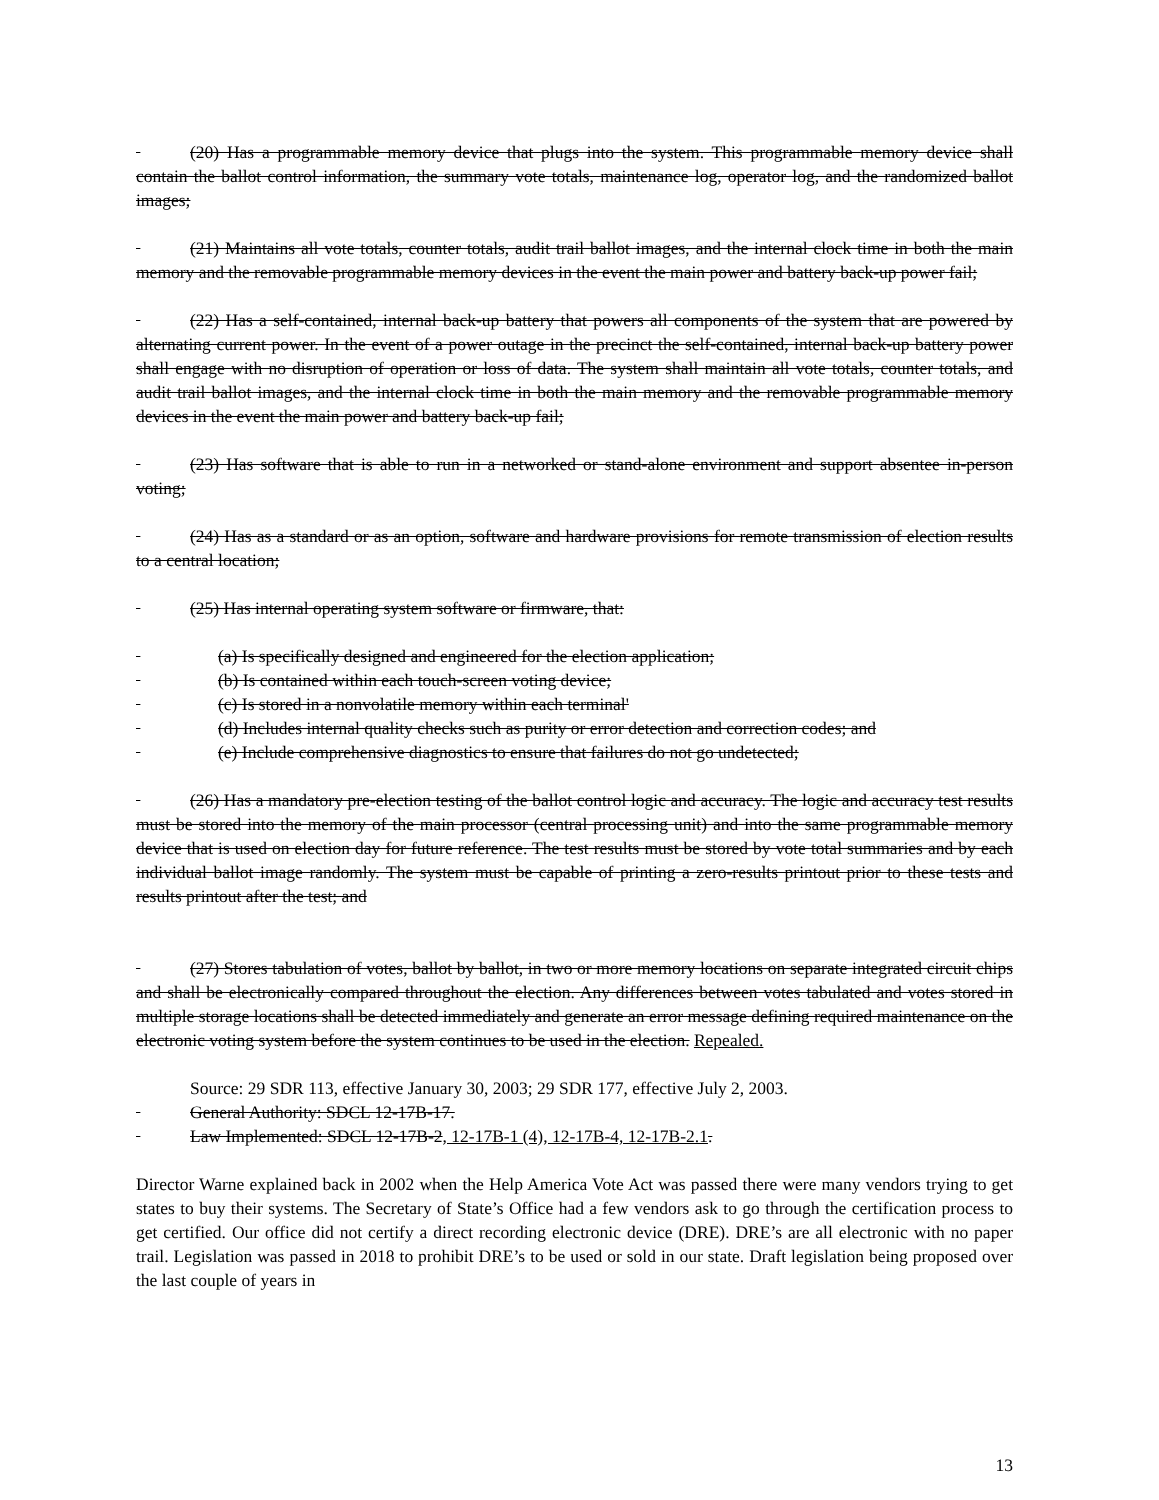(20) Has a programmable memory device that plugs into the system. This programmable memory device shall contain the ballot control information, the summary vote totals, maintenance log, operator log, and the randomized ballot images;
(21) Maintains all vote totals, counter totals, audit trail ballot images, and the internal clock time in both the main memory and the removable programmable memory devices in the event the main power and battery back-up power fail;
(22) Has a self-contained, internal back-up battery that powers all components of the system that are powered by alternating current power. In the event of a power outage in the precinct the self-contained, internal back-up battery power shall engage with no disruption of operation or loss of data. The system shall maintain all vote totals, counter totals, and audit trail ballot images, and the internal clock time in both the main memory and the removable programmable memory devices in the event the main power and battery back-up fail;
(23) Has software that is able to run in a networked or stand-alone environment and support absentee in-person voting;
(24) Has as a standard or as an option, software and hardware provisions for remote transmission of election results to a central location;
(25) Has internal operating system software or firmware, that:
(a) Is specifically designed and engineered for the election application;
(b) Is contained within each touch-screen voting device;
(c) Is stored in a nonvolatile memory within each terminal'
(d) Includes internal quality checks such as purity or error detection and correction codes; and
(e) Include comprehensive diagnostics to ensure that failures do not go undetected;
(26) Has a mandatory pre-election testing of the ballot control logic and accuracy. The logic and accuracy test results must be stored into the memory of the main processor (central processing unit) and into the same programmable memory device that is used on election day for future reference. The test results must be stored by vote total summaries and by each individual ballot image randomly. The system must be capable of printing a zero-results printout prior to these tests and results printout after the test; and
(27) Stores tabulation of votes, ballot by ballot, in two or more memory locations on separate integrated circuit chips and shall be electronically compared throughout the election. Any differences between votes tabulated and votes stored in multiple storage locations shall be detected immediately and generate an error message defining required maintenance on the electronic voting system before the system continues to be used in the election. Repealed.
Source: 29 SDR 113, effective January 30, 2003; 29 SDR 177, effective July 2, 2003.
General Authority: SDCL 12-17B-17.
Law Implemented: SDCL 12-17B-2, 12-17B-1 (4), 12-17B-4, 12-17B-2.1.
Director Warne explained back in 2002 when the Help America Vote Act was passed there were many vendors trying to get states to buy their systems. The Secretary of State’s Office had a few vendors ask to go through the certification process to get certified. Our office did not certify a direct recording electronic device (DRE). DRE’s are all electronic with no paper trail. Legislation was passed in 2018 to prohibit DRE’s to be used or sold in our state. Draft legislation being proposed over the last couple of years in
13